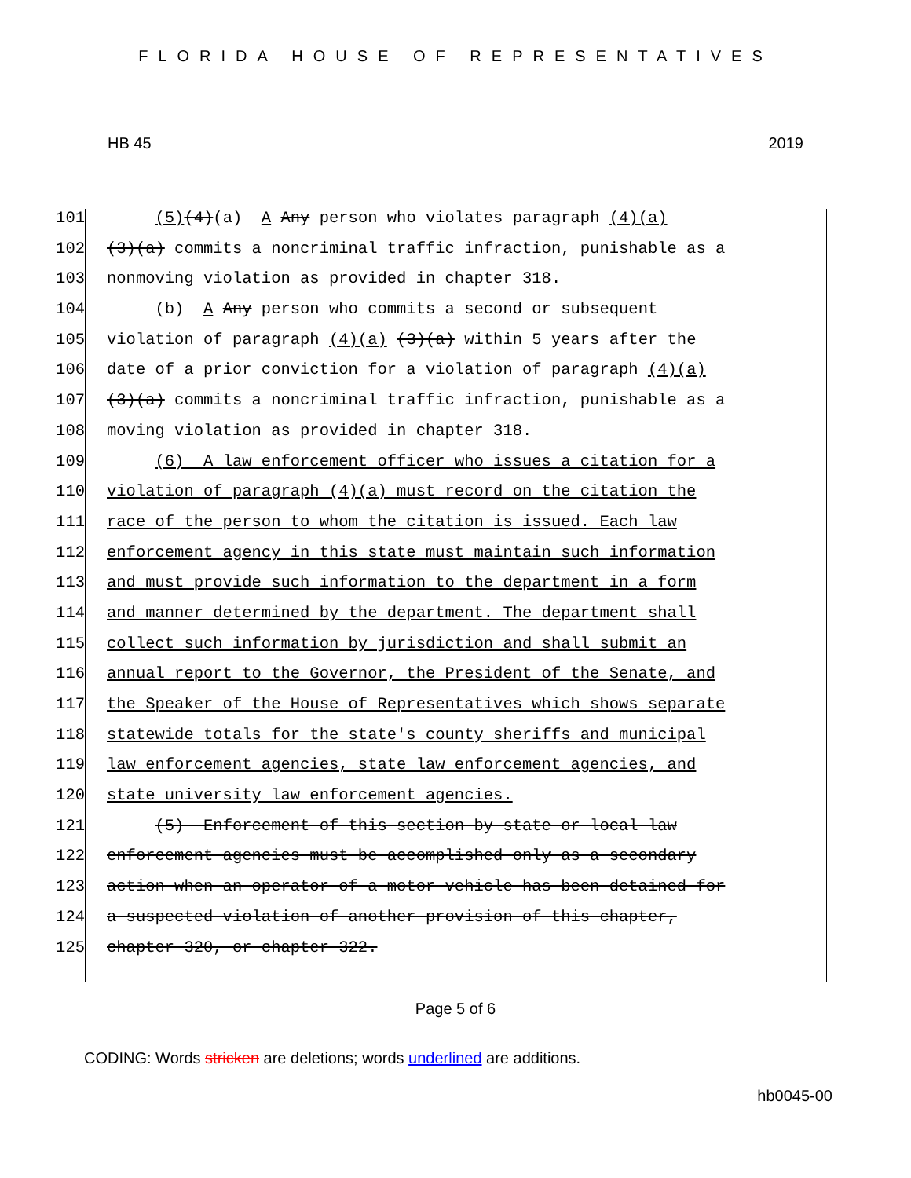FLORIDA HOUSE OF REPRESENTATIVES
HB 45 2019
101
(5)(4)(a) A Any person who violates paragraph (4)(a)
102
(3)(a) commits a noncriminal traffic infraction, punishable as a
103
nonmoving violation as provided in chapter 318.
104
(b) A Any person who commits a second or subsequent
105
violation of paragraph (4)(a) (3)(a) within 5 years after the
106
date of a prior conviction for a violation of paragraph (4)(a)
107
(3)(a) commits a noncriminal traffic infraction, punishable as a
108
moving violation as provided in chapter 318.
109
(6) A law enforcement officer who issues a citation for a
110
violation of paragraph (4)(a) must record on the citation the
111
race of the person to whom the citation is issued. Each law
112
enforcement agency in this state must maintain such information
113
and must provide such information to the department in a form
114
and manner determined by the department. The department shall
115
collect such information by jurisdiction and shall submit an
116
annual report to the Governor, the President of the Senate, and
117
the Speaker of the House of Representatives which shows separate
118
statewide totals for the state's county sheriffs and municipal
119
law enforcement agencies, state law enforcement agencies, and
120
state university law enforcement agencies.
121
(5) Enforcement of this section by state or local law
122
enforcement agencies must be accomplished only as a secondary
123
action when an operator of a motor vehicle has been detained for
124
a suspected violation of another provision of this chapter,
125
chapter 320, or chapter 322.
Page 5 of 6
CODING: Words stricken are deletions; words underlined are additions.
hb0045-00